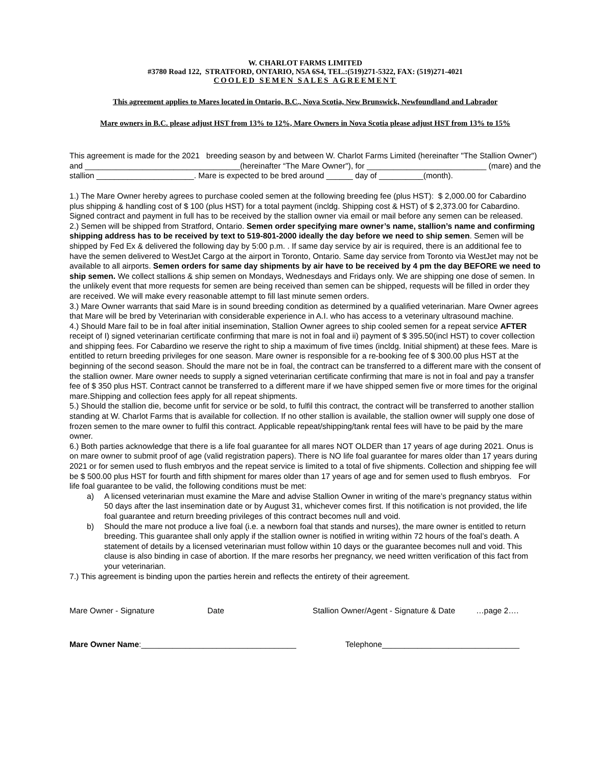W. CHARLOT FARMS LIMITED
#3780 Road 122, STRATFORD, ONTARIO, N5A 6S4, TEL.:(519)271-5322, FAX: (519)271-4021
COOLED SEMEN SALES AGREEMENT
This agreement applies to Mares located in Ontario, B.C., Nova Scotia, New Brunswick, Newfoundland and Labrador
Mare owners in B.C. please adjust HST from 13% to 12%, Mare Owners in Nova Scotia please adjust HST from 13% to 15%
This agreement is made for the 2021 breeding season by and between W. Charlot Farms Limited (hereinafter "The Stallion Owner") and ___________________________________(hereinafter “The Mare Owner"), for ___________________________ (mare) and the stallion ______________________. Mare is expected to be bred around ______ day of __________(month).
1.) The Mare Owner hereby agrees to purchase cooled semen at the following breeding fee (plus HST): $ 2,000.00 for Cabardino plus shipping & handling cost of $ 100 (plus HST) for a total payment (incldg. Shipping cost & HST) of $ 2,373.00 for Cabardino. Signed contract and payment in full has to be received by the stallion owner via email or mail before any semen can be released.
2.) Semen will be shipped from Stratford, Ontario. Semen order specifying mare owner’s name, stallion’s name and confirming shipping address has to be received by text to 519-801-2000 ideally the day before we need to ship semen. Semen will be shipped by Fed Ex & delivered the following day by 5:00 p.m. . If same day service by air is required, there is an additional fee to have the semen delivered to WestJet Cargo at the airport in Toronto, Ontario. Same day service from Toronto via WestJet may not be available to all airports. Semen orders for same day shipments by air have to be received by 4 pm the day BEFORE we need to ship semen. We collect stallions & ship semen on Mondays, Wednesdays and Fridays only. We are shipping one dose of semen. In the unlikely event that more requests for semen are being received than semen can be shipped, requests will be filled in order they are received. We will make every reasonable attempt to fill last minute semen orders.
3.) Mare Owner warrants that said Mare is in sound breeding condition as determined by a qualified veterinarian. Mare Owner agrees that Mare will be bred by Veterinarian with considerable experience in A.I. who has access to a veterinary ultrasound machine.
4.) Should Mare fail to be in foal after initial insemination, Stallion Owner agrees to ship cooled semen for a repeat service AFTER receipt of I) signed veterinarian certificate confirming that mare is not in foal and ii) payment of $ 395.50(incl HST) to cover collection and shipping fees. For Cabardino we reserve the right to ship a maximum of five times (incldg. Initial shipment) at these fees. Mare is entitled to return breeding privileges for one season. Mare owner is responsible for a re-booking fee of $ 300.00 plus HST at the beginning of the second season. Should the mare not be in foal, the contract can be transferred to a different mare with the consent of the stallion owner. Mare owner needs to supply a signed veterinarian certificate confirming that mare is not in foal and pay a transfer fee of $ 350 plus HST. Contract cannot be transferred to a different mare if we have shipped semen five or more times for the original mare.Shipping and collection fees apply for all repeat shipments.
5.) Should the stallion die, become unfit for service or be sold, to fulfil this contract, the contract will be transferred to another stallion standing at W. Charlot Farms that is available for collection. If no other stallion is available, the stallion owner will supply one dose of frozen semen to the mare owner to fulfil this contract. Applicable repeat/shipping/tank rental fees will have to be paid by the mare owner.
6.) Both parties acknowledge that there is a life foal guarantee for all mares NOT OLDER than 17 years of age during 2021. Onus is on mare owner to submit proof of age (valid registration papers). There is NO life foal guarantee for mares older than 17 years during 2021 or for semen used to flush embryos and the repeat service is limited to a total of five shipments. Collection and shipping fee will be $ 500.00 plus HST for fourth and fifth shipment for mares older than 17 years of age and for semen used to flush embryos. For life foal guarantee to be valid, the following conditions must be met:
a) A licensed veterinarian must examine the Mare and advise Stallion Owner in writing of the mare’s pregnancy status within 50 days after the last insemination date or by August 31, whichever comes first. If this notification is not provided, the life foal guarantee and return breeding privileges of this contract becomes null and void.
b) Should the mare not produce a live foal (i.e. a newborn foal that stands and nurses), the mare owner is entitled to return breeding. This guarantee shall only apply if the stallion owner is notified in writing within 72 hours of the foal’s death. A statement of details by a licensed veterinarian must follow within 10 days or the guarantee becomes null and void. This clause is also binding in case of abortion. If the mare resorbs her pregnancy, we need written verification of this fact from your veterinarian.
7.) This agreement is binding upon the parties herein and reflects the entirety of their agreement.
Mare Owner - Signature Date Stallion Owner/Agent - Signature & Date …page 2….
Mare Owner Name:___________________________________ Telephone_______________________________